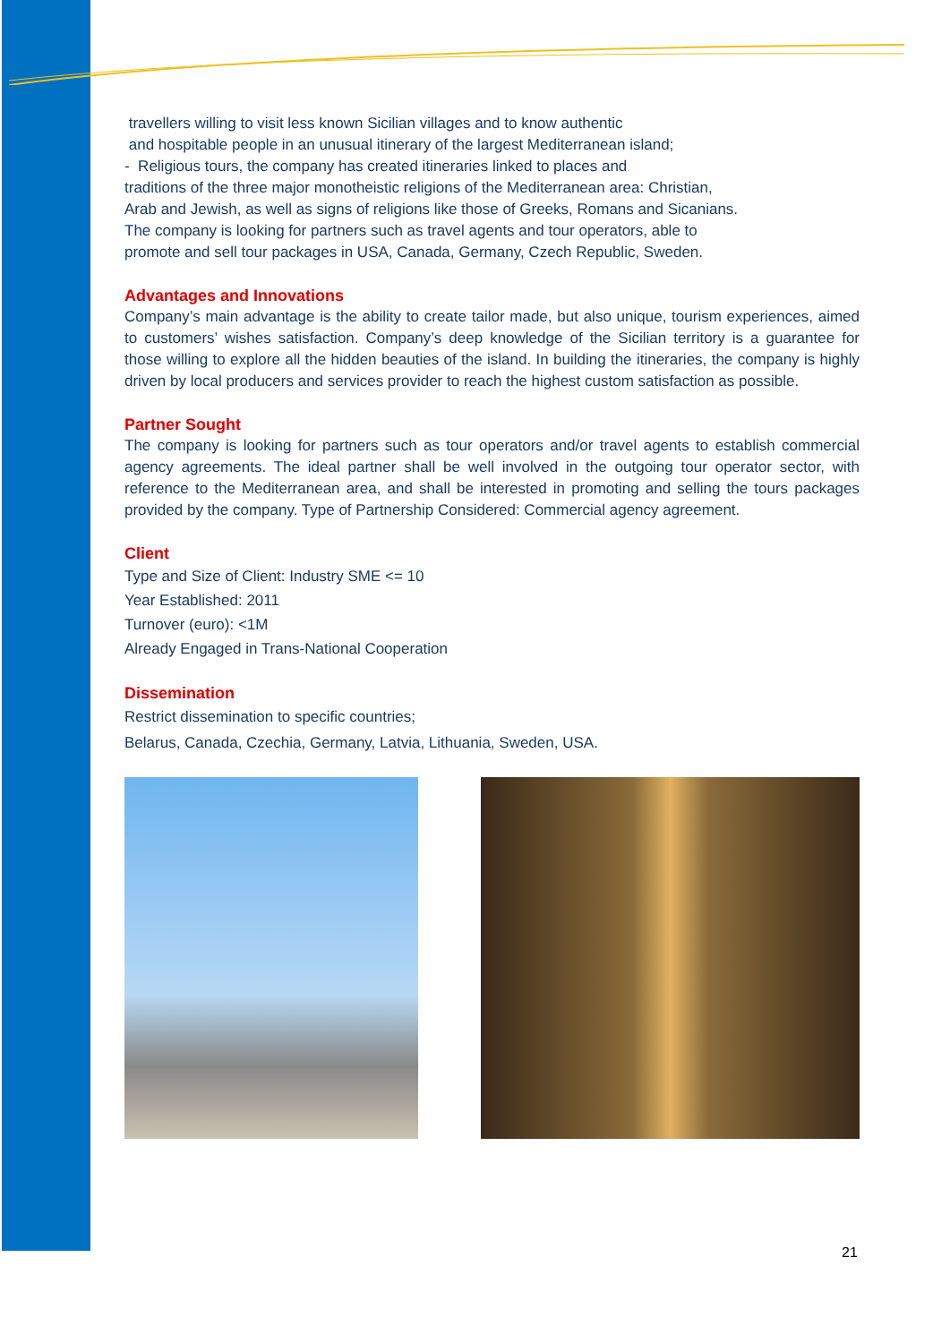travellers willing to visit less known Sicilian villages and to know authentic
and hospitable people in an unusual itinerary of the largest Mediterranean island;
- Religious tours, the company has created itineraries linked to places and
traditions of the three major monotheistic religions of the Mediterranean area: Christian,
Arab and Jewish, as well as signs of religions like those of Greeks, Romans and Sicanians.
The company is looking for partners such as travel agents and tour operators, able to
promote and sell tour packages in USA, Canada, Germany, Czech Republic, Sweden.
Advantages and Innovations
Company’s main advantage is the ability to create tailor made, but also unique, tourism experiences, aimed to customers’ wishes satisfaction. Company’s deep knowledge of the Sicilian territory is a guarantee for those willing to explore all the hidden beauties of the island. In building the itineraries, the company is highly driven by local producers and services provider to reach the highest custom satisfaction as possible.
Partner Sought
The company is looking for partners such as tour operators and/or travel agents to establish commercial agency agreements. The ideal partner shall be well involved in the outgoing tour operator sector, with reference to the Mediterranean area, and shall be interested in promoting and selling the tours packages provided by the company. Type of Partnership Considered: Commercial agency agreement.
Client
Type and Size of Client: Industry SME <= 10
Year Established: 2011
Turnover (euro): <1M
Already Engaged in Trans-National Cooperation
Dissemination
Restrict dissemination to specific countries;
Belarus, Canada, Czechia, Germany, Latvia, Lithuania, Sweden, USA.
21